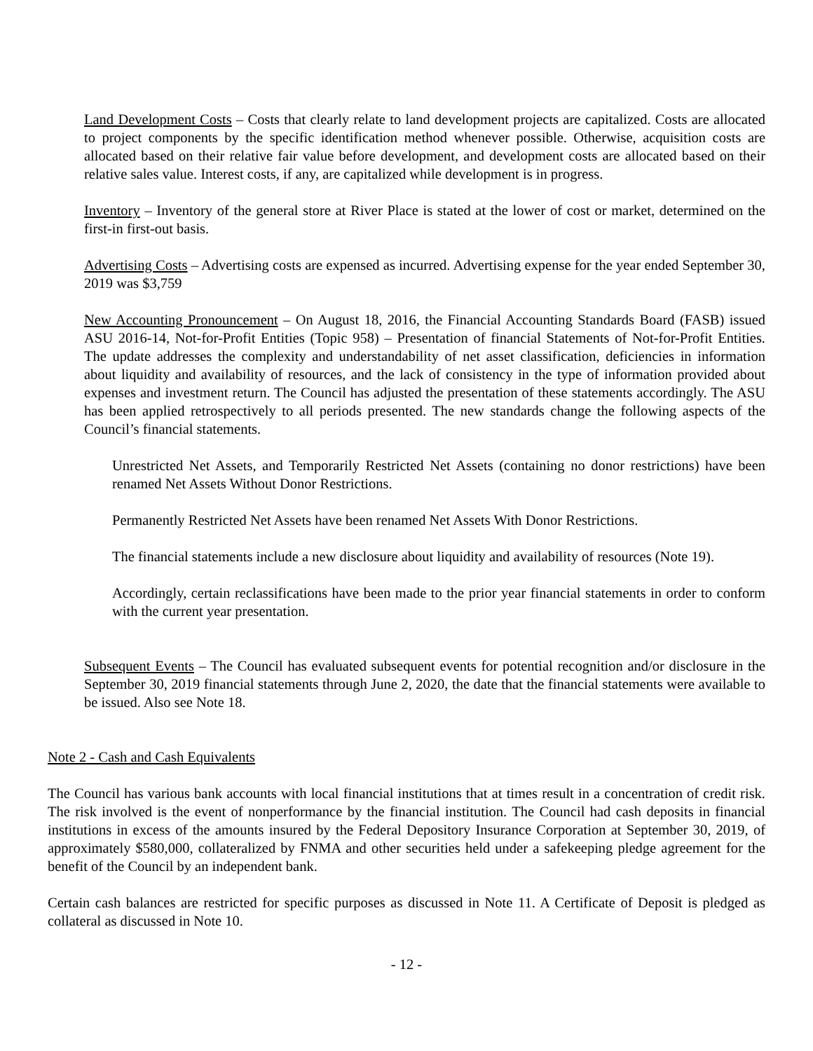Land Development Costs – Costs that clearly relate to land development projects are capitalized. Costs are allocated to project components by the specific identification method whenever possible. Otherwise, acquisition costs are allocated based on their relative fair value before development, and development costs are allocated based on their relative sales value. Interest costs, if any, are capitalized while development is in progress.
Inventory – Inventory of the general store at River Place is stated at the lower of cost or market, determined on the first-in first-out basis.
Advertising Costs – Advertising costs are expensed as incurred. Advertising expense for the year ended September 30, 2019 was $3,759
New Accounting Pronouncement – On August 18, 2016, the Financial Accounting Standards Board (FASB) issued ASU 2016-14, Not-for-Profit Entities (Topic 958) – Presentation of financial Statements of Not-for-Profit Entities. The update addresses the complexity and understandability of net asset classification, deficiencies in information about liquidity and availability of resources, and the lack of consistency in the type of information provided about expenses and investment return. The Council has adjusted the presentation of these statements accordingly. The ASU has been applied retrospectively to all periods presented. The new standards change the following aspects of the Council’s financial statements.
Unrestricted Net Assets, and Temporarily Restricted Net Assets (containing no donor restrictions) have been renamed Net Assets Without Donor Restrictions.
Permanently Restricted Net Assets have been renamed Net Assets With Donor Restrictions.
The financial statements include a new disclosure about liquidity and availability of resources (Note 19).
Accordingly, certain reclassifications have been made to the prior year financial statements in order to conform with the current year presentation.
Subsequent Events – The Council has evaluated subsequent events for potential recognition and/or disclosure in the September 30, 2019 financial statements through June 2, 2020, the date that the financial statements were available to be issued. Also see Note 18.
Note 2 - Cash and Cash Equivalents
The Council has various bank accounts with local financial institutions that at times result in a concentration of credit risk. The risk involved is the event of nonperformance by the financial institution. The Council had cash deposits in financial institutions in excess of the amounts insured by the Federal Depository Insurance Corporation at September 30, 2019, of approximately $580,000, collateralized by FNMA and other securities held under a safekeeping pledge agreement for the benefit of the Council by an independent bank.
Certain cash balances are restricted for specific purposes as discussed in Note 11. A Certificate of Deposit is pledged as collateral as discussed in Note 10.
- 12 -